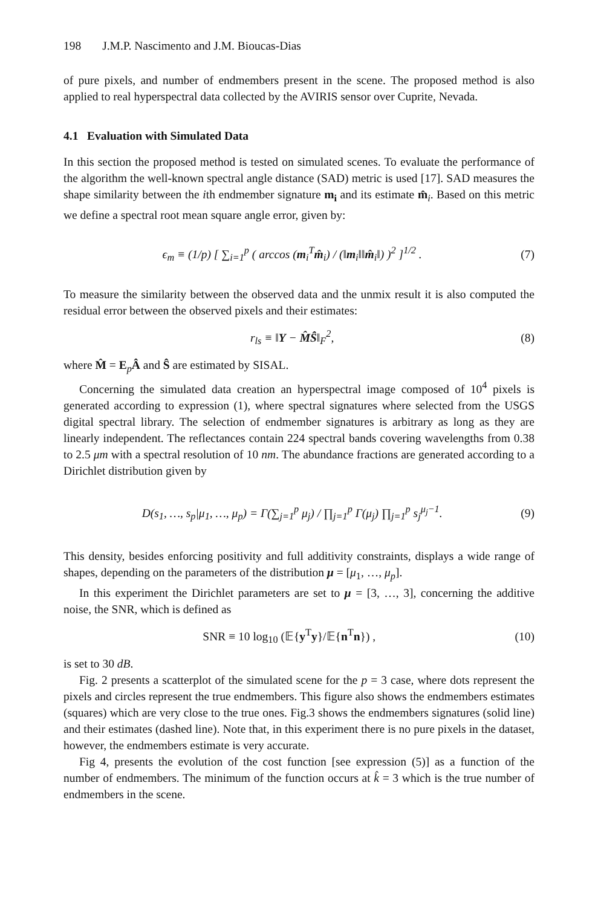198 J.M.P. Nascimento and J.M. Bioucas-Dias
of pure pixels, and number of endmembers present in the scene. The proposed method is also applied to real hyperspectral data collected by the AVIRIS sensor over Cuprite, Nevada.
4.1 Evaluation with Simulated Data
In this section the proposed method is tested on simulated scenes. To evaluate the performance of the algorithm the well-known spectral angle distance (SAD) metric is used [17]. SAD measures the shape similarity between the ith endmember signature m<sub>i</sub> and its estimate m̂<sub>i</sub>. Based on this metric we define a spectral root mean square angle error, given by:
ϵ<sub>m</sub> ≡ (1/p) [ ∑<sub>i=1</sub><sup>p</sup> ( arccos (m<sub>i</sub><sup>T</sup>m̂<sub>i</sub>) / (‖m<sub>i</sub>‖‖m̂<sub>i</sub>‖) )<sup>2</sup> ]<sup>1/2</sup> . (7)
To measure the similarity between the observed data and the unmix result it is also computed the residual error between the observed pixels and their estimates:
r<sub>ls</sub> ≡ ‖Y − M̂Ŝ‖<sub>F</sub><sup>2</sup>, (8)
where M̂ = E<sub>p</sub>Â and Ŝ are estimated by SISAL.
Concerning the simulated data creation an hyperspectral image composed of 10<sup>4</sup> pixels is generated according to expression (1), where spectral signatures where selected from the USGS digital spectral library. The selection of endmember signatures is arbitrary as long as they are linearly independent. The reflectances contain 224 spectral bands covering wavelengths from 0.38 to 2.5 μm with a spectral resolution of 10 nm. The abundance fractions are generated according to a Dirichlet distribution given by
D(s<sub>1</sub>, …, s<sub>p</sub>|μ<sub>1</sub>, …, μ<sub>p</sub>) = Γ(∑<sub>j=1</sub><sup>p</sup> μ<sub>j</sub>) / ∏<sub>j=1</sub><sup>p</sup> Γ(μ<sub>j</sub>) ∏<sub>j=1</sub><sup>p</sup> s<sub>j</sub><sup>μ<sub>j</sub>−1</sup>. (9)
This density, besides enforcing positivity and full additivity constraints, displays a wide range of shapes, depending on the parameters of the distribution μ = [μ<sub>1</sub>, …, μ<sub>p</sub>].
In this experiment the Dirichlet parameters are set to μ = [3, …, 3], concerning the additive noise, the SNR, which is defined as
SNR ≡ 10 log<sub>10</sub> (𝔼{y<sup>T</sup>y}/𝔼{n<sup>T</sup>n}) , (10)
is set to 30 dB.
Fig. 2 presents a scatterplot of the simulated scene for the p = 3 case, where dots represent the pixels and circles represent the true endmembers. This figure also shows the endmembers estimates (squares) which are very close to the true ones. Fig.3 shows the endmembers signatures (solid line) and their estimates (dashed line). Note that, in this experiment there is no pure pixels in the dataset, however, the endmembers estimate is very accurate.
Fig 4, presents the evolution of the cost function [see expression (5)] as a function of the number of endmembers. The minimum of the function occurs at k̂ = 3 which is the true number of endmembers in the scene.